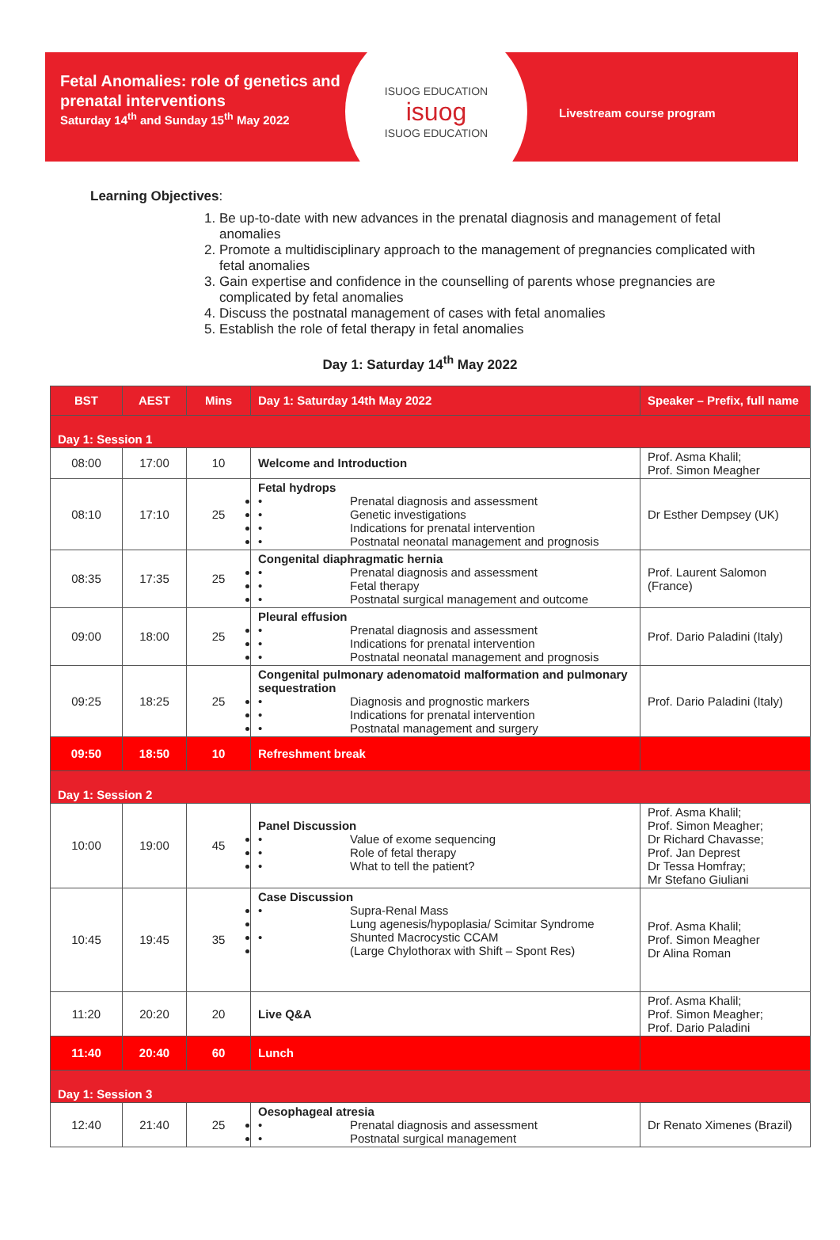Fetal Anomalies: role of genetics and prenatal interventions
Saturday 14<sup>th</sup> and Sunday 15<sup>th</sup> May 2022
ISUOG EDUCATION
isuog
ISUOG EDUCATION
Livestream course program
Learning Objectives:
1. Be up-to-date with new advances in the prenatal diagnosis and management of fetal anomalies
2. Promote a multidisciplinary approach to the management of pregnancies complicated with fetal anomalies
3. Gain expertise and confidence in the counselling of parents whose pregnancies are complicated by fetal anomalies
4. Discuss the postnatal management of cases with fetal anomalies
5. Establish the role of fetal therapy in fetal anomalies
Day 1: Saturday 14<sup>th</sup> May 2022
| BST | AEST | Mins | Day 1: Saturday 14th May 2022 | Speaker – Prefix, full name |
| --- | --- | --- | --- | --- |
| Day 1: Session 1 | | | | |
| 08:00 | 17:00 | 10 | Welcome and Introduction | Prof. Asma Khalil; Prof. Simon Meagher |
| 08:10 | 17:10 | 25 | Fetal hydrops • Prenatal diagnosis and assessment • Genetic investigations • Indications for prenatal intervention • Postnatal neonatal management and prognosis | Dr Esther Dempsey (UK) |
| 08:35 | 17:35 | 25 | Congenital diaphragmatic hernia • Prenatal diagnosis and assessment • Fetal therapy • Postnatal surgical management and outcome | Prof. Laurent Salomon (France) |
| 09:00 | 18:00 | 25 | Pleural effusion • Prenatal diagnosis and assessment • Indications for prenatal intervention • Postnatal neonatal management and prognosis | Prof. Dario Paladini (Italy) |
| 09:25 | 18:25 | 25 | Congenital pulmonary adenomatoid malformation and pulmonary sequestration • Diagnosis and prognostic markers • Indications for prenatal intervention • Postnatal management and surgery | Prof. Dario Paladini (Italy) |
| 09:50 | 18:50 | 10 | Refreshment break | |
| Day 1: Session 2 | | | | |
| 10:00 | 19:00 | 45 | Panel Discussion • Value of exome sequencing • Role of fetal therapy • What to tell the patient? | Prof. Asma Khalil; Prof. Simon Meagher; Dr Richard Chavasse; Prof. Jan Deprest Dr Tessa Homfray; Mr Stefano Giuliani |
| 10:45 | 19:45 | 35 | Case Discussion • Supra-Renal Mass Lung agenesis/hypoplasia/ Scimitar Syndrome • Shunted Macrocystic CCAM (Large Chylothorax with Shift – Spont Res) | Prof. Asma Khalil; Prof. Simon Meagher Dr Alina Roman |
| 11:20 | 20:20 | 20 | Live Q&A | Prof. Asma Khalil; Prof. Simon Meagher; Prof. Dario Paladini |
| 11:40 | 20:40 | 60 | Lunch | |
| Day 1: Session 3 | | | | |
| 12:40 | 21:40 | 25 | Oesophageal atresia • Prenatal diagnosis and assessment • Postnatal surgical management | Dr Renato Ximenes (Brazil) |